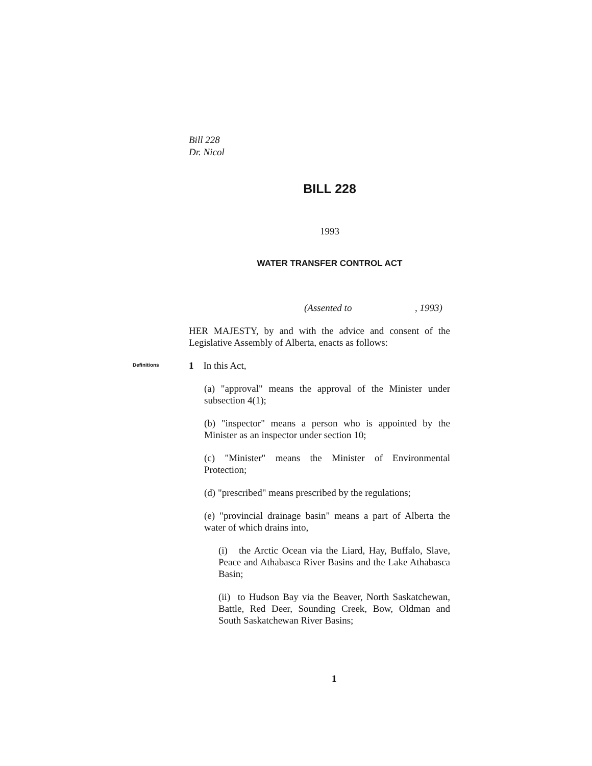Bill 228
Dr. Nicol
BILL 228
1993
WATER TRANSFER CONTROL ACT
(Assented to , 1993)
HER MAJESTY, by and with the advice and consent of the Legislative Assembly of Alberta, enacts as follows:
Definitions
1 In this Act,
(a) "approval" means the approval of the Minister under subsection 4(1);
(b) "inspector" means a person who is appointed by the Minister as an inspector under section 10;
(c) "Minister" means the Minister of Environmental Protection;
(d) "prescribed" means prescribed by the regulations;
(e) "provincial drainage basin" means a part of Alberta the water of which drains into,
(i) the Arctic Ocean via the Liard, Hay, Buffalo, Slave, Peace and Athabasca River Basins and the Lake Athabasca Basin;
(ii) to Hudson Bay via the Beaver, North Saskatchewan, Battle, Red Deer, Sounding Creek, Bow, Oldman and South Saskatchewan River Basins;
1